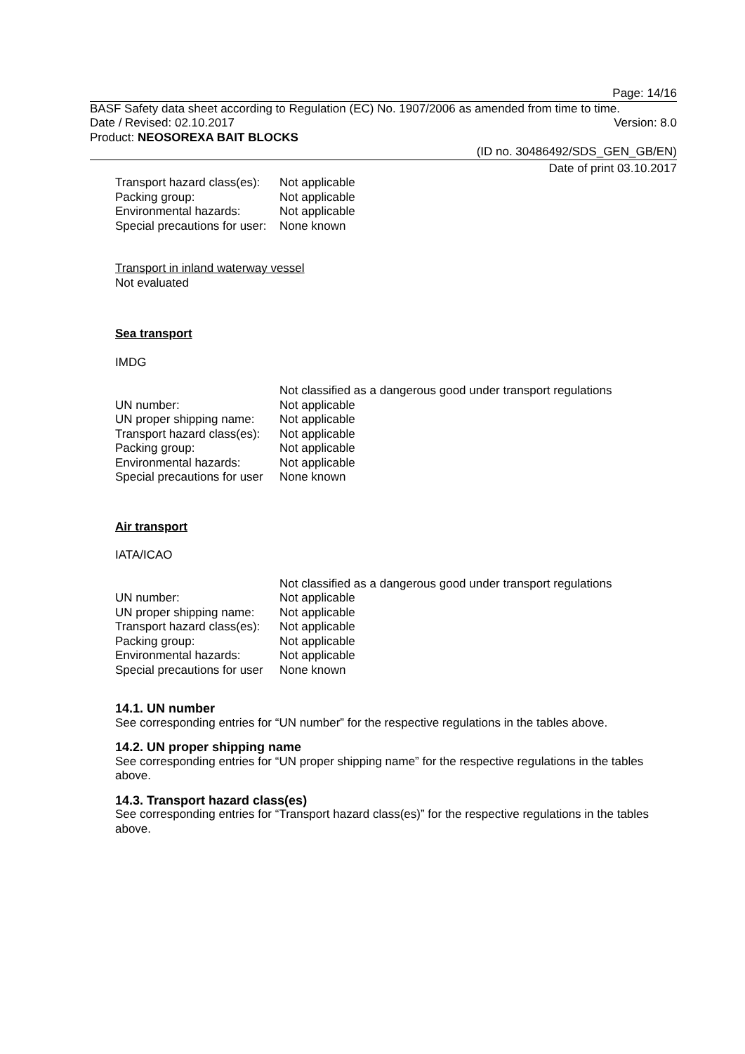Page: 14/16
BASF Safety data sheet according to Regulation (EC) No. 1907/2006 as amended from time to time.
Date / Revised: 02.10.2017 Version: 8.0
Product: NEOSOREXA BAIT BLOCKS
(ID no. 30486492/SDS_GEN_GB/EN)
Date of print 03.10.2017
| Transport hazard class(es): | Not applicable |
| Packing group: | Not applicable |
| Environmental hazards: | Not applicable |
| Special precautions for user: | None known |
Transport in inland waterway vessel
Not evaluated
Sea transport
IMDG
| | Not classified as a dangerous good under transport regulations |
| UN number: | Not applicable |
| UN proper shipping name: | Not applicable |
| Transport hazard class(es): | Not applicable |
| Packing group: | Not applicable |
| Environmental hazards: | Not applicable |
| Special precautions for user | None known |
Air transport
IATA/ICAO
| | Not classified as a dangerous good under transport regulations |
| UN number: | Not applicable |
| UN proper shipping name: | Not applicable |
| Transport hazard class(es): | Not applicable |
| Packing group: | Not applicable |
| Environmental hazards: | Not applicable |
| Special precautions for user | None known |
14.1. UN number
See corresponding entries for “UN number” for the respective regulations in the tables above.
14.2. UN proper shipping name
See corresponding entries for “UN proper shipping name” for the respective regulations in the tables above.
14.3. Transport hazard class(es)
See corresponding entries for “Transport hazard class(es)” for the respective regulations in the tables above.